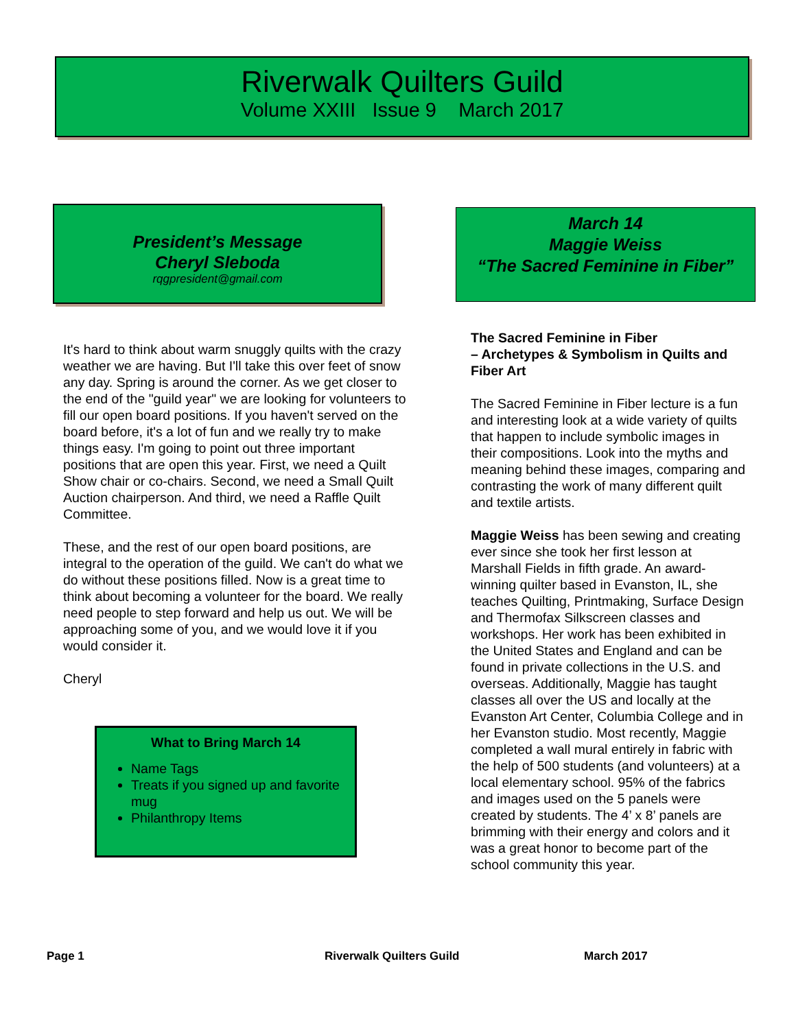Riverwalk Quilters Guild
Volume XXIII Issue 9 March 2017
President’s Message
Cheryl Sleboda
rqgpresident@gmail.com
It's hard to think about warm snuggly quilts with the crazy weather we are having. But I'll take this over feet of snow any day. Spring is around the corner. As we get closer to the end of the "guild year" we are looking for volunteers to fill our open board positions. If you haven't served on the board before, it's a lot of fun and we really try to make things easy. I'm going to point out three important positions that are open this year. First, we need a Quilt Show chair or co-chairs. Second, we need a Small Quilt Auction chairperson. And third, we need a Raffle Quilt Committee.
These, and the rest of our open board positions, are integral to the operation of the guild. We can't do what we do without these positions filled. Now is a great time to think about becoming a volunteer for the board. We really need people to step forward and help us out. We will be approaching some of you, and we would love it if you would consider it.
Cheryl
What to Bring March 14
Name Tags
Treats if you signed up and favorite mug
Philanthropy Items
March 14
Maggie Weiss
“The Sacred Feminine in Fiber”
The Sacred Feminine in Fiber
– Archetypes & Symbolism in Quilts and Fiber Art
The Sacred Feminine in Fiber lecture is a fun and interesting look at a wide variety of quilts that happen to include symbolic images in their compositions. Look into the myths and meaning behind these images, comparing and contrasting the work of many different quilt and textile artists.
Maggie Weiss has been sewing and creating ever since she took her first lesson at Marshall Fields in fifth grade. An award-winning quilter based in Evanston, IL, she teaches Quilting, Printmaking, Surface Design and Thermofax Silkscreen classes and workshops. Her work has been exhibited in the United States and England and can be found in private collections in the U.S. and overseas. Additionally, Maggie has taught classes all over the US and locally at the Evanston Art Center, Columbia College and in her Evanston studio. Most recently, Maggie completed a wall mural entirely in fabric with the help of 500 students (and volunteers) at a local elementary school. 95% of the fabrics and images used on the 5 panels were created by students. The 4’ x 8’ panels are brimming with their energy and colors and it was a great honor to become part of the school community this year.
Page 1 Riverwalk Quilters Guild March 2017